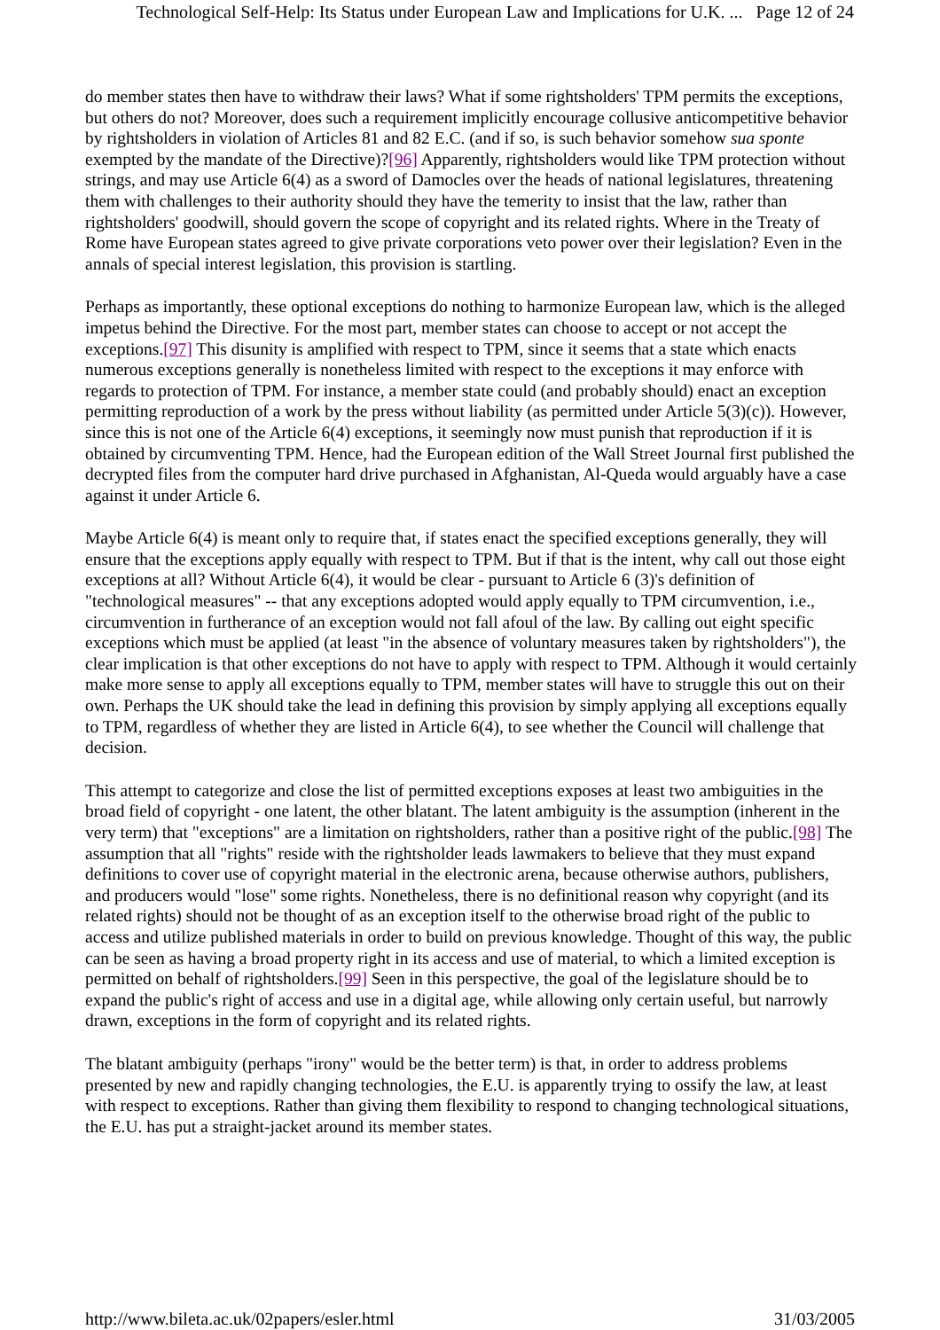Technological Self-Help: Its Status under European Law and Implications for U.K. ... Page 12 of 24
do member states then have to withdraw their laws? What if some rightsholders' TPM permits the exceptions, but others do not? Moreover, does such a requirement implicitly encourage collusive anticompetitive behavior by rightsholders in violation of Articles 81 and 82 E.C. (and if so, is such behavior somehow sua sponte exempted by the mandate of the Directive)?[96] Apparently, rightsholders would like TPM protection without strings, and may use Article 6(4) as a sword of Damocles over the heads of national legislatures, threatening them with challenges to their authority should they have the temerity to insist that the law, rather than rightsholders' goodwill, should govern the scope of copyright and its related rights. Where in the Treaty of Rome have European states agreed to give private corporations veto power over their legislation? Even in the annals of special interest legislation, this provision is startling.
Perhaps as importantly, these optional exceptions do nothing to harmonize European law, which is the alleged impetus behind the Directive. For the most part, member states can choose to accept or not accept the exceptions.[97] This disunity is amplified with respect to TPM, since it seems that a state which enacts numerous exceptions generally is nonetheless limited with respect to the exceptions it may enforce with regards to protection of TPM. For instance, a member state could (and probably should) enact an exception permitting reproduction of a work by the press without liability (as permitted under Article 5(3)(c)). However, since this is not one of the Article 6(4) exceptions, it seemingly now must punish that reproduction if it is obtained by circumventing TPM. Hence, had the European edition of the Wall Street Journal first published the decrypted files from the computer hard drive purchased in Afghanistan, Al-Queda would arguably have a case against it under Article 6.
Maybe Article 6(4) is meant only to require that, if states enact the specified exceptions generally, they will ensure that the exceptions apply equally with respect to TPM. But if that is the intent, why call out those eight exceptions at all? Without Article 6(4), it would be clear - pursuant to Article 6 (3)'s definition of "technological measures" -- that any exceptions adopted would apply equally to TPM circumvention, i.e., circumvention in furtherance of an exception would not fall afoul of the law. By calling out eight specific exceptions which must be applied (at least "in the absence of voluntary measures taken by rightsholders"), the clear implication is that other exceptions do not have to apply with respect to TPM. Although it would certainly make more sense to apply all exceptions equally to TPM, member states will have to struggle this out on their own. Perhaps the UK should take the lead in defining this provision by simply applying all exceptions equally to TPM, regardless of whether they are listed in Article 6(4), to see whether the Council will challenge that decision.
This attempt to categorize and close the list of permitted exceptions exposes at least two ambiguities in the broad field of copyright - one latent, the other blatant. The latent ambiguity is the assumption (inherent in the very term) that "exceptions" are a limitation on rightsholders, rather than a positive right of the public.[98] The assumption that all "rights" reside with the rightsholder leads lawmakers to believe that they must expand definitions to cover use of copyright material in the electronic arena, because otherwise authors, publishers, and producers would "lose" some rights. Nonetheless, there is no definitional reason why copyright (and its related rights) should not be thought of as an exception itself to the otherwise broad right of the public to access and utilize published materials in order to build on previous knowledge. Thought of this way, the public can be seen as having a broad property right in its access and use of material, to which a limited exception is permitted on behalf of rightsholders.[99] Seen in this perspective, the goal of the legislature should be to expand the public's right of access and use in a digital age, while allowing only certain useful, but narrowly drawn, exceptions in the form of copyright and its related rights.
The blatant ambiguity (perhaps "irony" would be the better term) is that, in order to address problems presented by new and rapidly changing technologies, the E.U. is apparently trying to ossify the law, at least with respect to exceptions. Rather than giving them flexibility to respond to changing technological situations, the E.U. has put a straight-jacket around its member states.
http://www.bileta.ac.uk/02papers/esler.html 31/03/2005